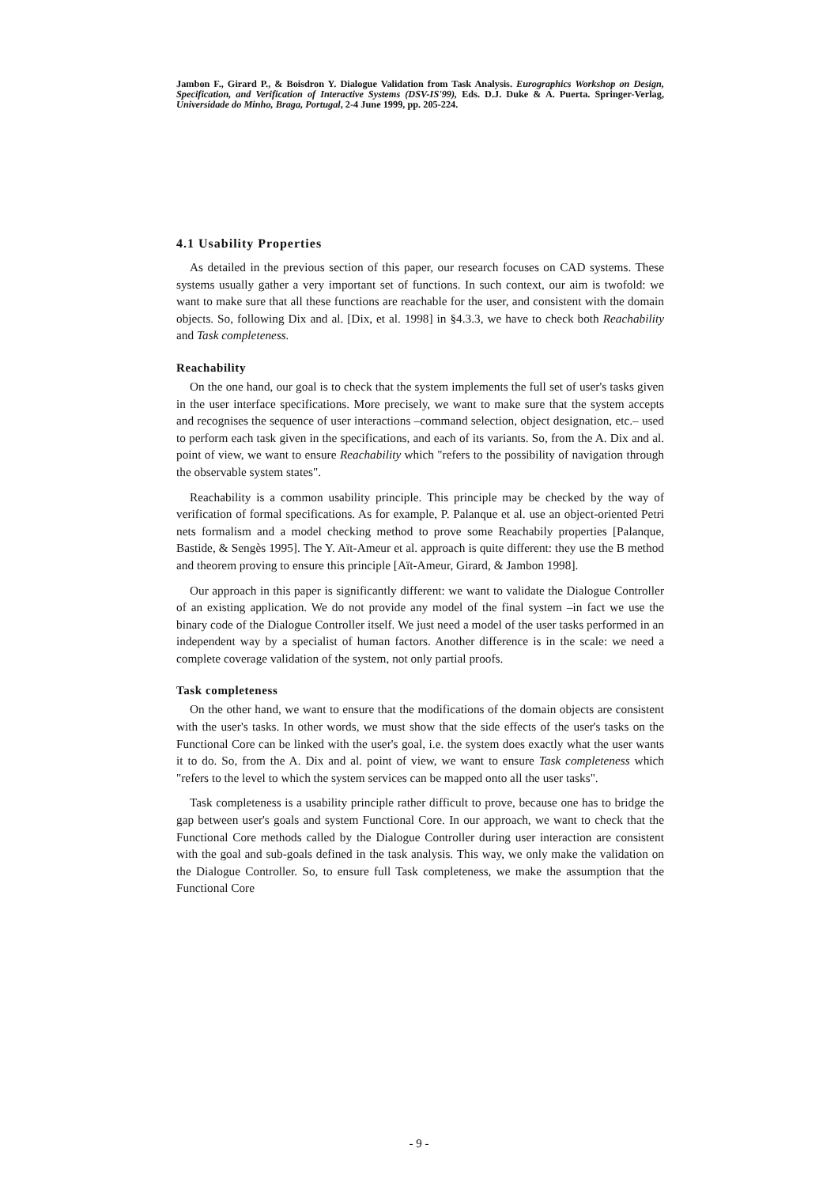Jambon F., Girard P., & Boisdron Y. Dialogue Validation from Task Analysis. Eurographics Workshop on Design, Specification, and Verification of Interactive Systems (DSV-IS'99), Eds. D.J. Duke & A. Puerta. Springer-Verlag, Universidade do Minho, Braga, Portugal, 2-4 June 1999, pp. 205-224.
4.1 Usability Properties
As detailed in the previous section of this paper, our research focuses on CAD systems. These systems usually gather a very important set of functions. In such context, our aim is twofold: we want to make sure that all these functions are reachable for the user, and consistent with the domain objects. So, following Dix and al. [Dix, et al. 1998] in §4.3.3, we have to check both Reachability and Task completeness.
Reachability
On the one hand, our goal is to check that the system implements the full set of user's tasks given in the user interface specifications. More precisely, we want to make sure that the system accepts and recognises the sequence of user interactions –command selection, object designation, etc.– used to perform each task given in the specifications, and each of its variants. So, from the A. Dix and al. point of view, we want to ensure Reachability which "refers to the possibility of navigation through the observable system states".
Reachability is a common usability principle. This principle may be checked by the way of verification of formal specifications. As for example, P. Palanque et al. use an object-oriented Petri nets formalism and a model checking method to prove some Reachabily properties [Palanque, Bastide, & Sengès 1995]. The Y. Aït-Ameur et al. approach is quite different: they use the B method and theorem proving to ensure this principle [Aït-Ameur, Girard, & Jambon 1998].
Our approach in this paper is significantly different: we want to validate the Dialogue Controller of an existing application. We do not provide any model of the final system –in fact we use the binary code of the Dialogue Controller itself. We just need a model of the user tasks performed in an independent way by a specialist of human factors. Another difference is in the scale: we need a complete coverage validation of the system, not only partial proofs.
Task completeness
On the other hand, we want to ensure that the modifications of the domain objects are consistent with the user's tasks. In other words, we must show that the side effects of the user's tasks on the Functional Core can be linked with the user's goal, i.e. the system does exactly what the user wants it to do. So, from the A. Dix and al. point of view, we want to ensure Task completeness which "refers to the level to which the system services can be mapped onto all the user tasks".
Task completeness is a usability principle rather difficult to prove, because one has to bridge the gap between user's goals and system Functional Core. In our approach, we want to check that the Functional Core methods called by the Dialogue Controller during user interaction are consistent with the goal and sub-goals defined in the task analysis. This way, we only make the validation on the Dialogue Controller. So, to ensure full Task completeness, we make the assumption that the Functional Core
- 9 -